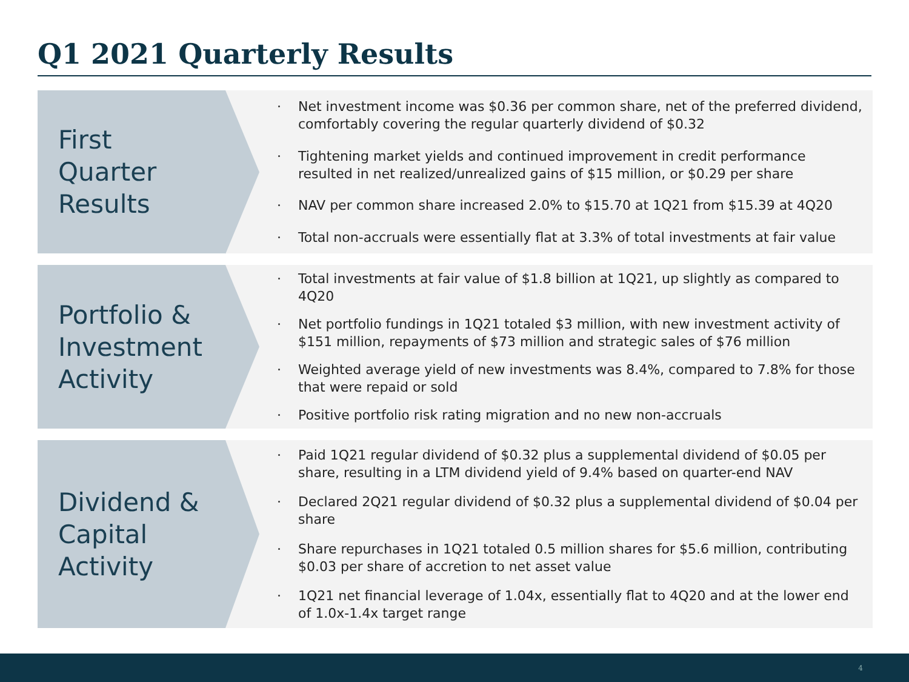Q1 2021 Quarterly Results
First
Quarter
Results
Net investment income was $0.36 per common share, net of the preferred dividend, comfortably covering the regular quarterly dividend of $0.32
Tightening market yields and continued improvement in credit performance resulted in net realized/unrealized gains of $15 million, or $0.29 per share
NAV per common share increased 2.0% to $15.70 at 1Q21 from $15.39 at 4Q20
Total non-accruals were essentially flat at 3.3% of total investments at fair value
Portfolio &
Investment
Activity
Total investments at fair value of $1.8 billion at 1Q21, up slightly as compared to 4Q20
Net portfolio fundings in 1Q21 totaled $3 million, with new investment activity of $151 million, repayments of $73 million and strategic sales of $76 million
Weighted average yield of new investments was 8.4%, compared to 7.8% for those that were repaid or sold
Positive portfolio risk rating migration and no new non-accruals
Dividend &
Capital
Activity
Paid 1Q21 regular dividend of $0.32 plus a supplemental dividend of $0.05 per share, resulting in a LTM dividend yield of 9.4% based on quarter-end NAV
Declared 2Q21 regular dividend of $0.32 plus a supplemental dividend of $0.04 per share
Share repurchases in 1Q21 totaled 0.5 million shares for $5.6 million, contributing $0.03 per share of accretion to net asset value
1Q21 net financial leverage of 1.04x, essentially flat to 4Q20 and at the lower end of 1.0x-1.4x target range
4